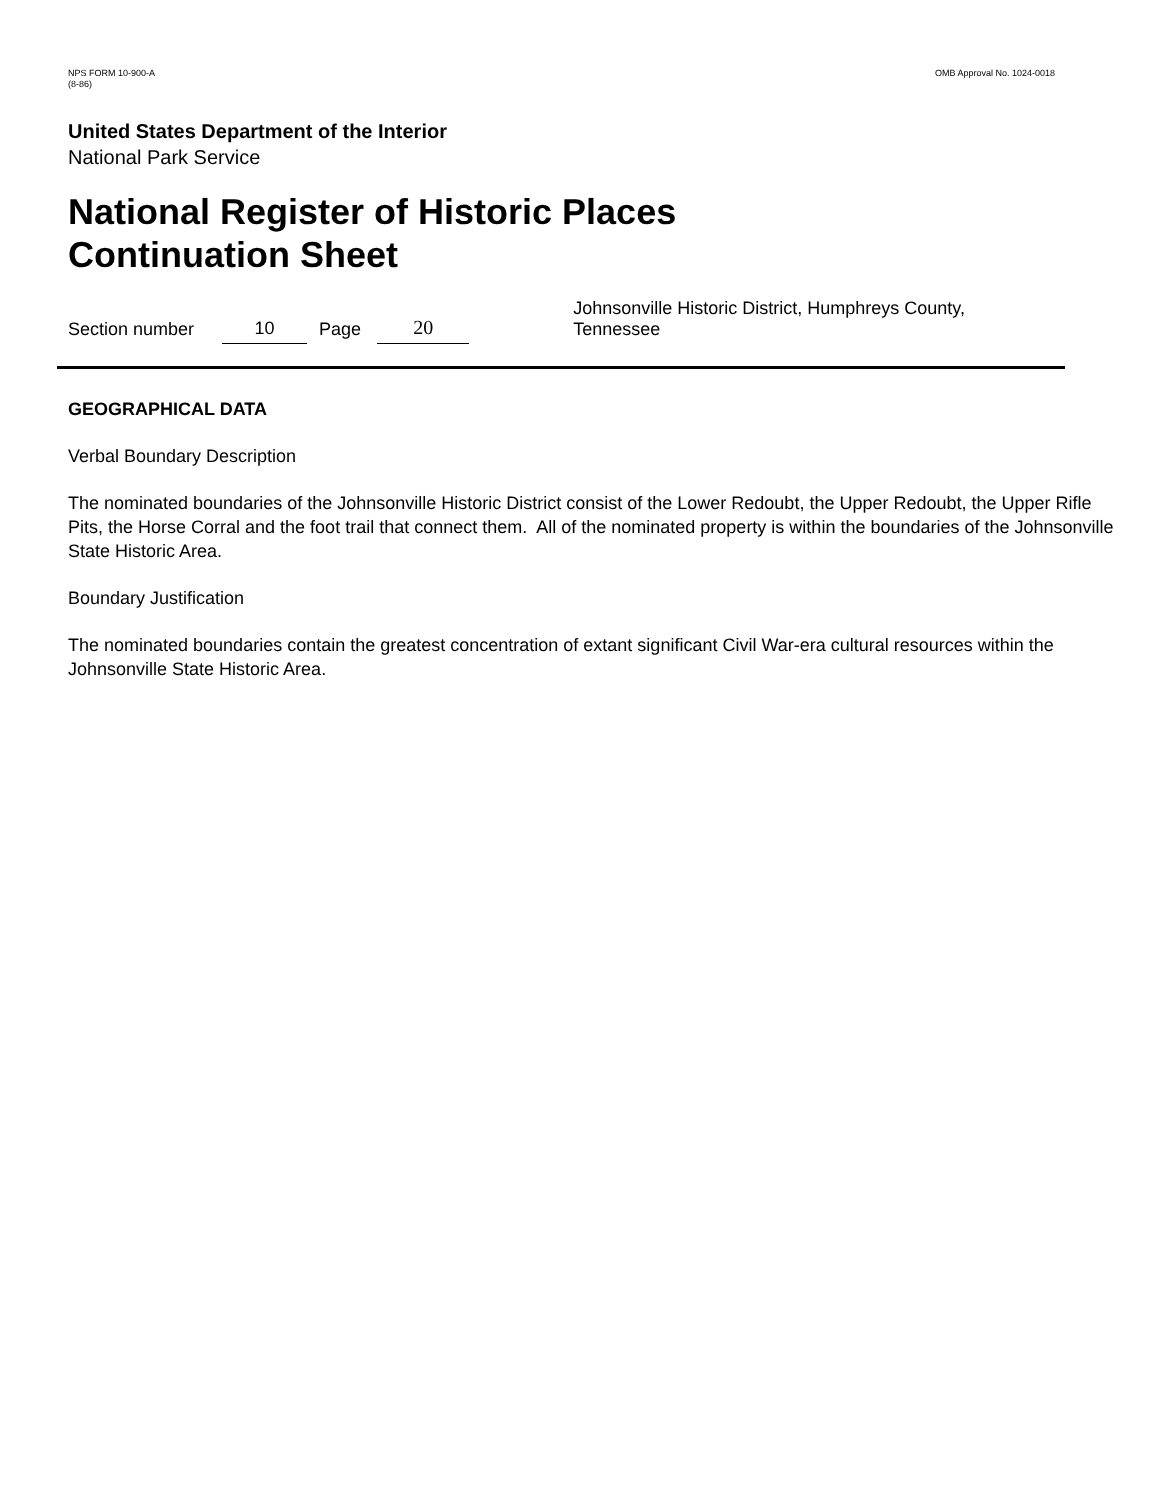NPS FORM 10-900-A
(8-86)
OMB Approval No. 1024-0018
United States Department of the Interior
National Park Service
National Register of Historic Places
Continuation Sheet
Section number 10 Page 20 Johnsonville Historic District, Humphreys County, Tennessee
GEOGRAPHICAL DATA
Verbal Boundary Description
The nominated boundaries of the Johnsonville Historic District consist of the Lower Redoubt, the Upper Redoubt, the Upper Rifle Pits, the Horse Corral and the foot trail that connect them. All of the nominated property is within the boundaries of the Johnsonville State Historic Area.
Boundary Justification
The nominated boundaries contain the greatest concentration of extant significant Civil War-era cultural resources within the Johnsonville State Historic Area.